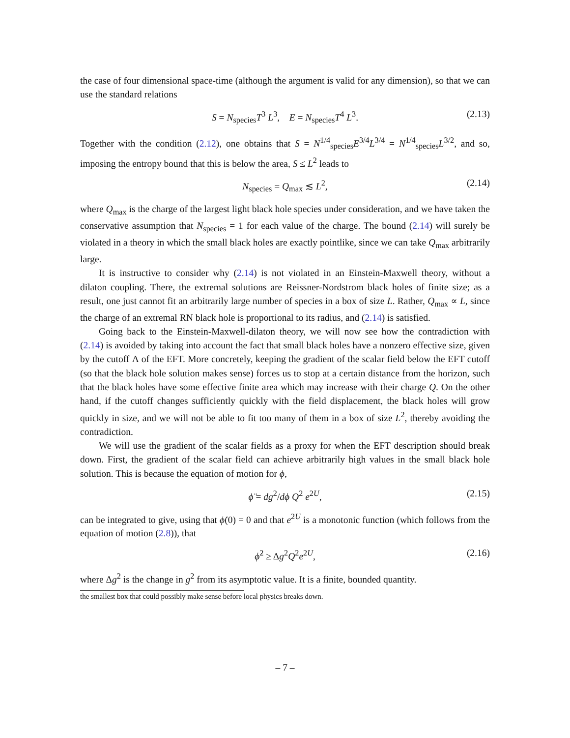the case of four dimensional space-time (although the argument is valid for any dimension), so that we can use the standard relations
S = N<sub>species</sub>T<sup>3</sup> L<sup>3</sup>, E = N<sub>species</sub>T<sup>4</sup> L<sup>3</sup>. (2.13)
Together with the condition (2.12), one obtains that S = N<sup>1/4</sup><sub>species</sub>E<sup>3/4</sup>L<sup>3/4</sup> = N<sup>1/4</sup><sub>species</sub>L<sup>3/2</sup>, and so, imposing the entropy bound that this is below the area, S ≤ L<sup>2</sup> leads to
N<sub>species</sub> = Q<sub>max</sub> ≲ L<sup>2</sup>, (2.14)
where Q<sub>max</sub> is the charge of the largest light black hole species under consideration, and we have taken the conservative assumption that N<sub>species</sub> = 1 for each value of the charge. The bound (2.14) will surely be violated in a theory in which the small black holes are exactly pointlike, since we can take Q<sub>max</sub> arbitrarily large.
It is instructive to consider why (2.14) is not violated in an Einstein-Maxwell theory, without a dilaton coupling. There, the extremal solutions are Reissner-Nordstrom black holes of finite size; as a result, one just cannot fit an arbitrarily large number of species in a box of size L. Rather, Q<sub>max</sub> ∝ L, since the charge of an extremal RN black hole is proportional to its radius, and (2.14) is satisfied.
Going back to the Einstein-Maxwell-dilaton theory, we will now see how the contradiction with (2.14) is avoided by taking into account the fact that small black holes have a nonzero effective size, given by the cutoff Λ of the EFT. More concretely, keeping the gradient of the scalar field below the EFT cutoff (so that the black hole solution makes sense) forces us to stop at a certain distance from the horizon, such that the black holes have some effective finite area which may increase with their charge Q. On the other hand, if the cutoff changes sufficiently quickly with the field displacement, the black holes will grow quickly in size, and we will not be able to fit too many of them in a box of size L<sup>2</sup>, thereby avoiding the contradiction.
We will use the gradient of the scalar fields as a proxy for when the EFT description should break down. First, the gradient of the scalar field can achieve arbitrarily high values in the small black hole solution. This is because the equation of motion for ϕ,
ϕ̈ = dg<sup>2</sup>/dϕ Q<sup>2</sup> e<sup>2U</sup>, (2.15)
can be integrated to give, using that ϕ̇(0) = 0 and that e<sup>2U</sup> is a monotonic function (which follows from the equation of motion (2.8)), that
ϕ̇<sup>2</sup> ≥ Δg<sup>2</sup>Q<sup>2</sup>e<sup>2U</sup>, (2.16)
where Δg<sup>2</sup> is the change in g<sup>2</sup> from its asymptotic value. It is a finite, bounded quantity.
the smallest box that could possibly make sense before local physics breaks down.
– 7 –